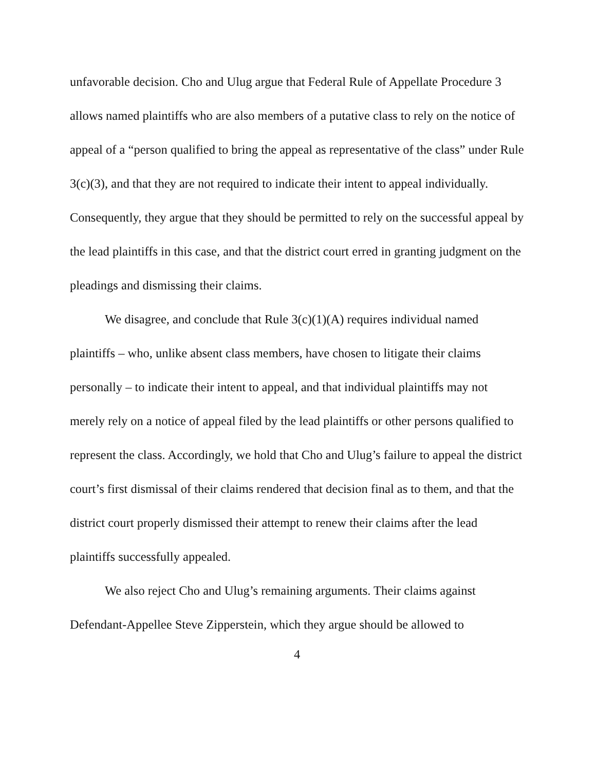unfavorable decision. Cho and Ulug argue that Federal Rule of Appellate Procedure 3 allows named plaintiffs who are also members of a putative class to rely on the notice of appeal of a “person qualified to bring the appeal as representative of the class” under Rule 3(c)(3), and that they are not required to indicate their intent to appeal individually. Consequently, they argue that they should be permitted to rely on the successful appeal by the lead plaintiffs in this case, and that the district court erred in granting judgment on the pleadings and dismissing their claims.
We disagree, and conclude that Rule 3(c)(1)(A) requires individual named plaintiffs – who, unlike absent class members, have chosen to litigate their claims personally – to indicate their intent to appeal, and that individual plaintiffs may not merely rely on a notice of appeal filed by the lead plaintiffs or other persons qualified to represent the class. Accordingly, we hold that Cho and Ulug’s failure to appeal the district court’s first dismissal of their claims rendered that decision final as to them, and that the district court properly dismissed their attempt to renew their claims after the lead plaintiffs successfully appealed.
We also reject Cho and Ulug’s remaining arguments. Their claims against Defendant-Appellee Steve Zipperstein, which they argue should be allowed to
4